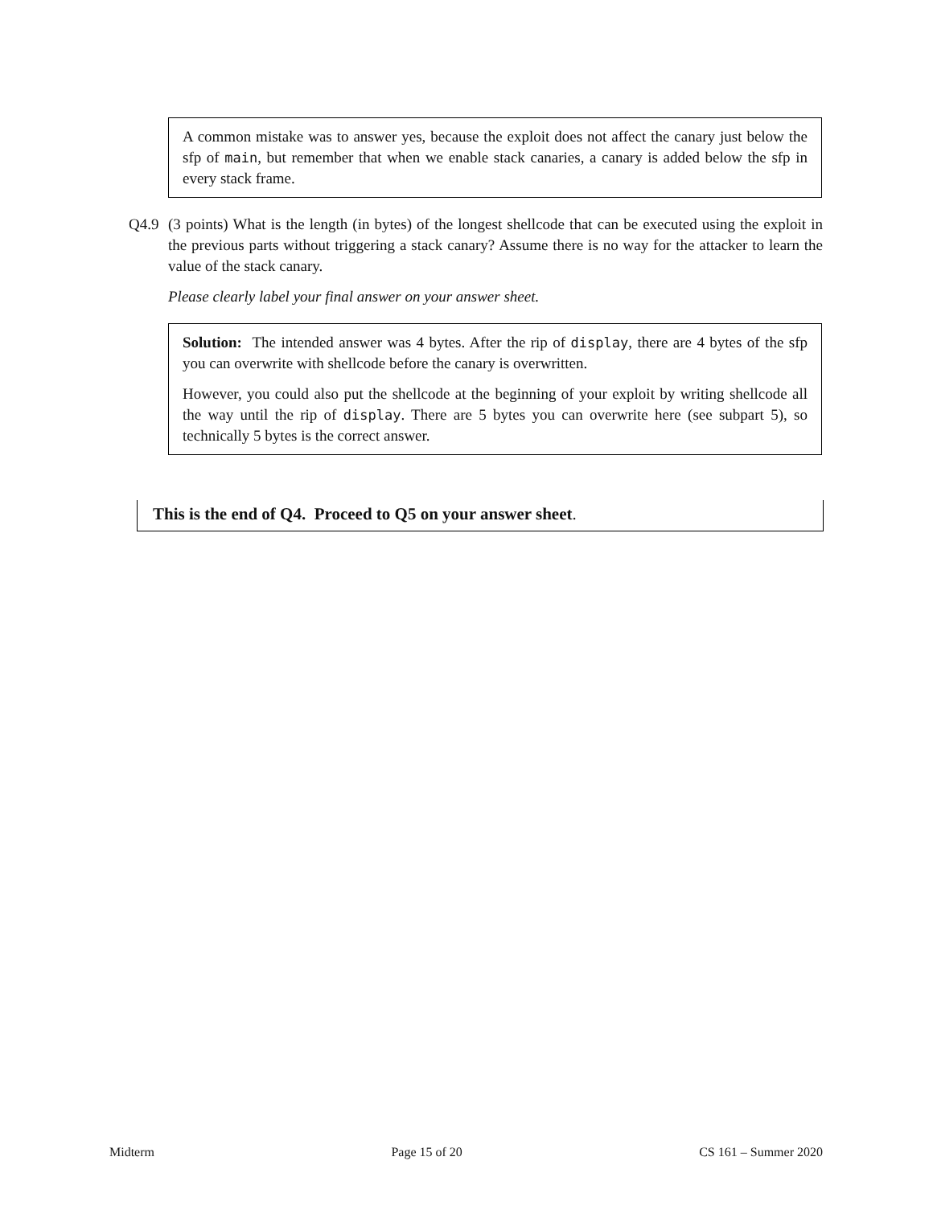A common mistake was to answer yes, because the exploit does not affect the canary just below the sfp of main, but remember that when we enable stack canaries, a canary is added below the sfp in every stack frame.
Q4.9 (3 points) What is the length (in bytes) of the longest shellcode that can be executed using the exploit in the previous parts without triggering a stack canary? Assume there is no way for the attacker to learn the value of the stack canary.
Please clearly label your final answer on your answer sheet.
Solution: The intended answer was 4 bytes. After the rip of display, there are 4 bytes of the sfp you can overwrite with shellcode before the canary is overwritten.
However, you could also put the shellcode at the beginning of your exploit by writing shellcode all the way until the rip of display. There are 5 bytes you can overwrite here (see subpart 5), so technically 5 bytes is the correct answer.
This is the end of Q4. Proceed to Q5 on your answer sheet.
Midterm Page 15 of 20 CS 161 – Summer 2020